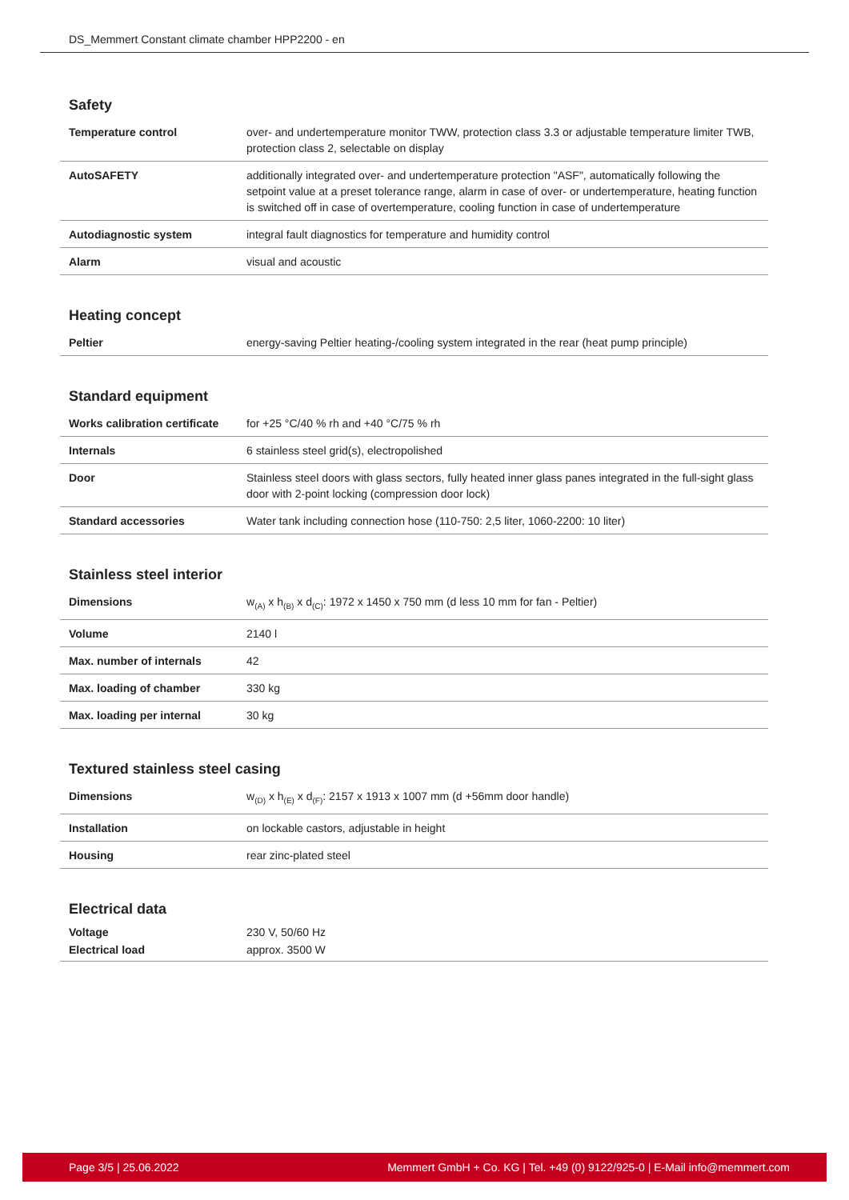DS_Memmert Constant climate chamber HPP2200 - en
Safety
| Temperature control | over- and undertemperature monitor TWW, protection class 3.3 or adjustable temperature limiter TWB, protection class 2, selectable on display |
| AutoSAFETY | additionally integrated over- and undertemperature protection "ASF", automatically following the setpoint value at a preset tolerance range, alarm in case of over- or undertemperature, heating function is switched off in case of overtemperature, cooling function in case of undertemperature |
| Autodiagnostic system | integral fault diagnostics for temperature and humidity control |
| Alarm | visual and acoustic |
Heating concept
| Peltier | energy-saving Peltier heating-/cooling system integrated in the rear (heat pump principle) |
Standard equipment
| Works calibration certificate | for +25 °C/40 % rh and +40 °C/75 % rh |
| Internals | 6 stainless steel grid(s), electropolished |
| Door | Stainless steel doors with glass sectors, fully heated inner glass panes integrated in the full-sight glass door with 2-point locking (compression door lock) |
| Standard accessories | Water tank including connection hose (110-750: 2,5 liter, 1060-2200: 10 liter) |
Stainless steel interior
| Dimensions | w<sub>(A)</sub> x h<sub>(B)</sub> x d<sub>(C)</sub>: 1972 x 1450 x 750 mm (d less 10 mm for fan - Peltier) |
| Volume | 2140 l |
| Max. number of internals | 42 |
| Max. loading of chamber | 330 kg |
| Max. loading per internal | 30 kg |
Textured stainless steel casing
| Dimensions | w<sub>(D)</sub> x h<sub>(E)</sub> x d<sub>(F)</sub>: 2157 x 1913 x 1007 mm (d +56mm door handle) |
| Installation | on lockable castors, adjustable in height |
| Housing | rear zinc-plated steel |
Electrical data
| Voltage | 230 V, 50/60 Hz |
| Electrical load | approx. 3500 W |
Page 3/5 | 25.06.2022 Memmert GmbH + Co. KG | Tel. +49 (0) 9122/925-0 | E-Mail info@memmert.com